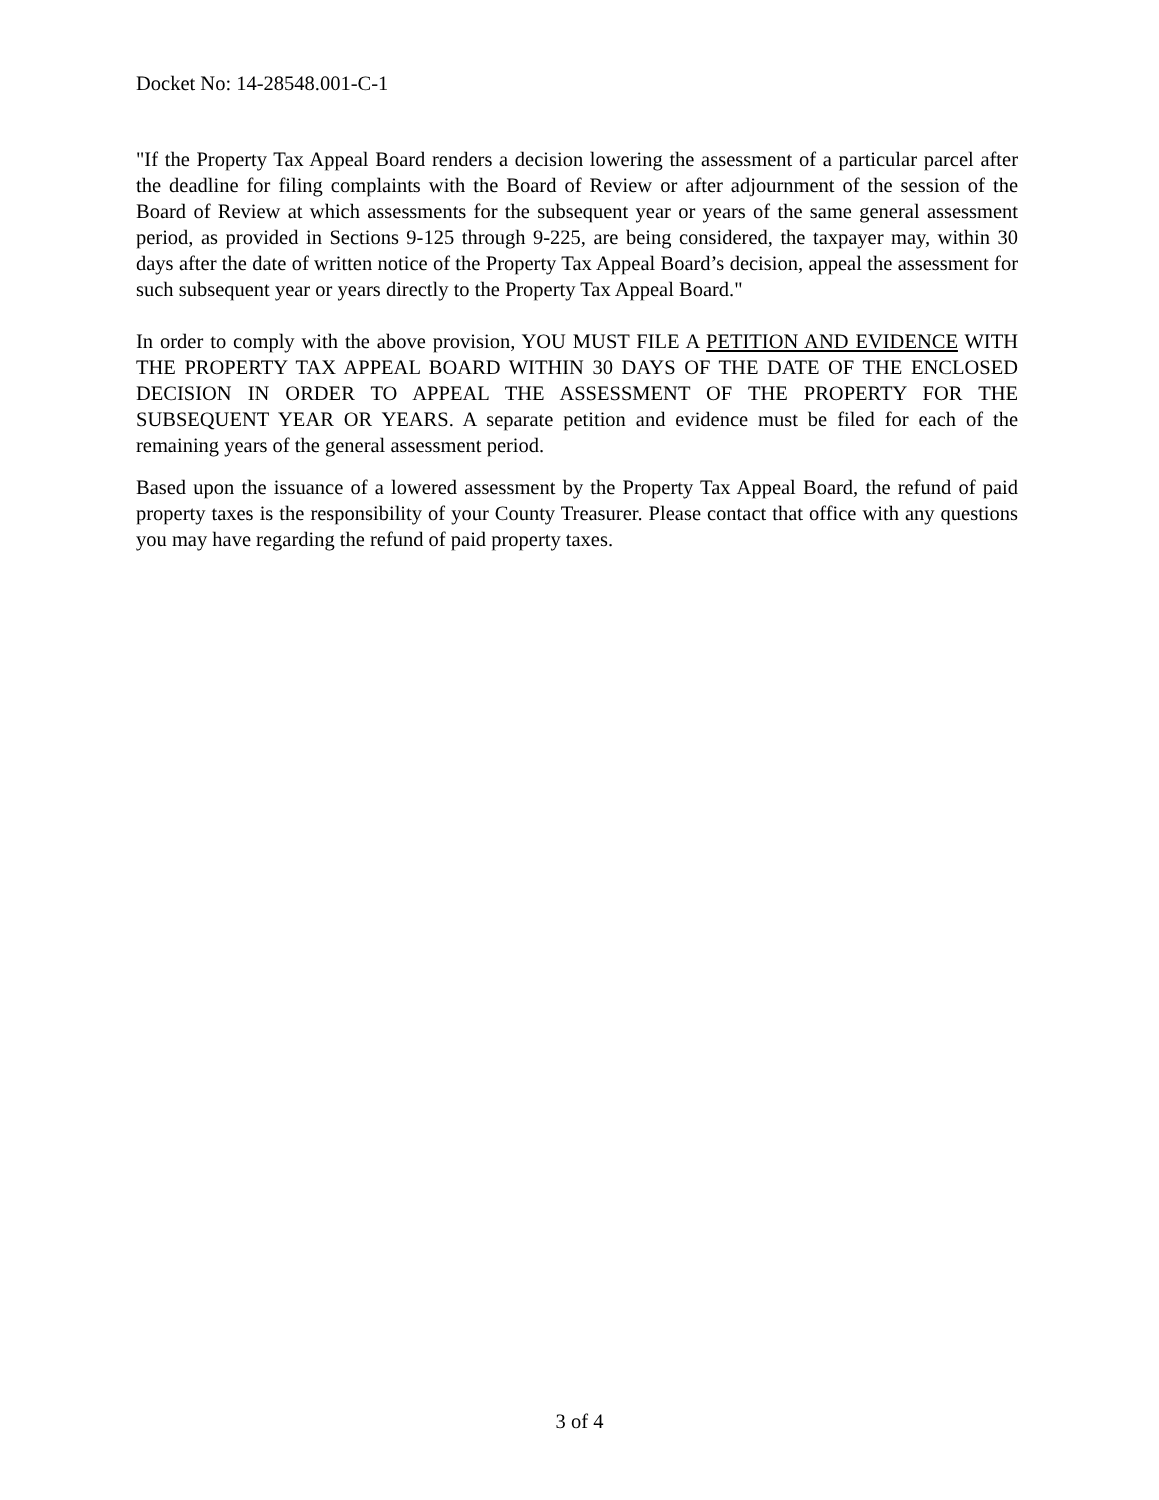Docket No: 14-28548.001-C-1
"If the Property Tax Appeal Board renders a decision lowering the assessment of a particular parcel after the deadline for filing complaints with the Board of Review or after adjournment of the session of the Board of Review at which assessments for the subsequent year or years of the same general assessment period, as provided in Sections 9-125 through 9-225, are being considered, the taxpayer may, within 30 days after the date of written notice of the Property Tax Appeal Board’s decision, appeal the assessment for such subsequent year or years directly to the Property Tax Appeal Board."
In order to comply with the above provision, YOU MUST FILE A PETITION AND EVIDENCE WITH THE PROPERTY TAX APPEAL BOARD WITHIN 30 DAYS OF THE DATE OF THE ENCLOSED DECISION IN ORDER TO APPEAL THE ASSESSMENT OF THE PROPERTY FOR THE SUBSEQUENT YEAR OR YEARS. A separate petition and evidence must be filed for each of the remaining years of the general assessment period.
Based upon the issuance of a lowered assessment by the Property Tax Appeal Board, the refund of paid property taxes is the responsibility of your County Treasurer. Please contact that office with any questions you may have regarding the refund of paid property taxes.
3 of 4